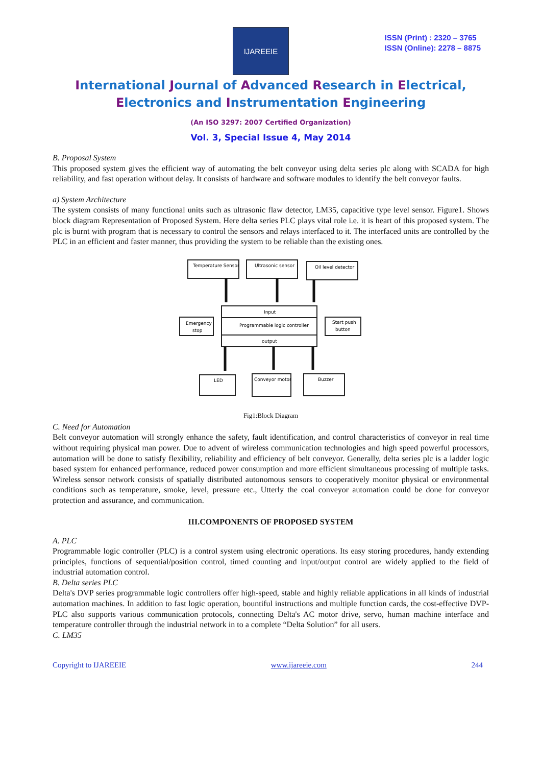IJAREEIE
ISSN (Print) : 2320 – 3765
ISSN (Online): 2278 – 8875
International Journal of Advanced Research in Electrical,
Electronics and Instrumentation Engineering
(An ISO 3297: 2007 Certified Organization)
Vol. 3, Special Issue 4, May 2014
B. Proposal System
This proposed system gives the efficient way of automating the belt conveyor using delta series plc along with SCADA for high reliability, and fast operation without delay. It consists of hardware and software modules to identify the belt conveyor faults.
a) System Architecture
The system consists of many functional units such as ultrasonic flaw detector, LM35, capacitive type level sensor. Figure1. Shows block diagram Representation of Proposed System. Here delta series PLC plays vital role i.e. it is heart of this proposed system. The plc is burnt with program that is necessary to control the sensors and relays interfaced to it. The interfaced units are controlled by the PLC in an efficient and faster manner, thus providing the system to be reliable than the existing ones.
Temperature Sensor
Ultrasonic sensor
Oil level detector
Input
Programmable logic controller
output
Emergency
stop
Start push
button
LED
Conveyor motor
Buzzer
Fig1:Block Diagram
C. Need for Automation
Belt conveyor automation will strongly enhance the safety, fault identification, and control characteristics of conveyor in real time without requiring physical man power. Due to advent of wireless communication technologies and high speed powerful processors, automation will be done to satisfy flexibility, reliability and efficiency of belt conveyor. Generally, delta series plc is a ladder logic based system for enhanced performance, reduced power consumption and more efficient simultaneous processing of multiple tasks. Wireless sensor network consists of spatially distributed autonomous sensors to cooperatively monitor physical or environmental conditions such as temperature, smoke, level, pressure etc., Utterly the coal conveyor automation could be done for conveyor protection and assurance, and communication.
III.COMPONENTS OF PROPOSED SYSTEM
A. PLC
Programmable logic controller (PLC) is a control system using electronic operations. Its easy storing procedures, handy extending principles, functions of sequential/position control, timed counting and input/output control are widely applied to the field of industrial automation control.
B. Delta series PLC
Delta's DVP series programmable logic controllers offer high-speed, stable and highly reliable applications in all kinds of industrial automation machines. In addition to fast logic operation, bountiful instructions and multiple function cards, the cost-effective DVP-PLC also supports various communication protocols, connecting Delta's AC motor drive, servo, human machine interface and temperature controller through the industrial network in to a complete “Delta Solution” for all users.
C. LM35
Copyright to IJAREEIE www.ijareeie.com 244